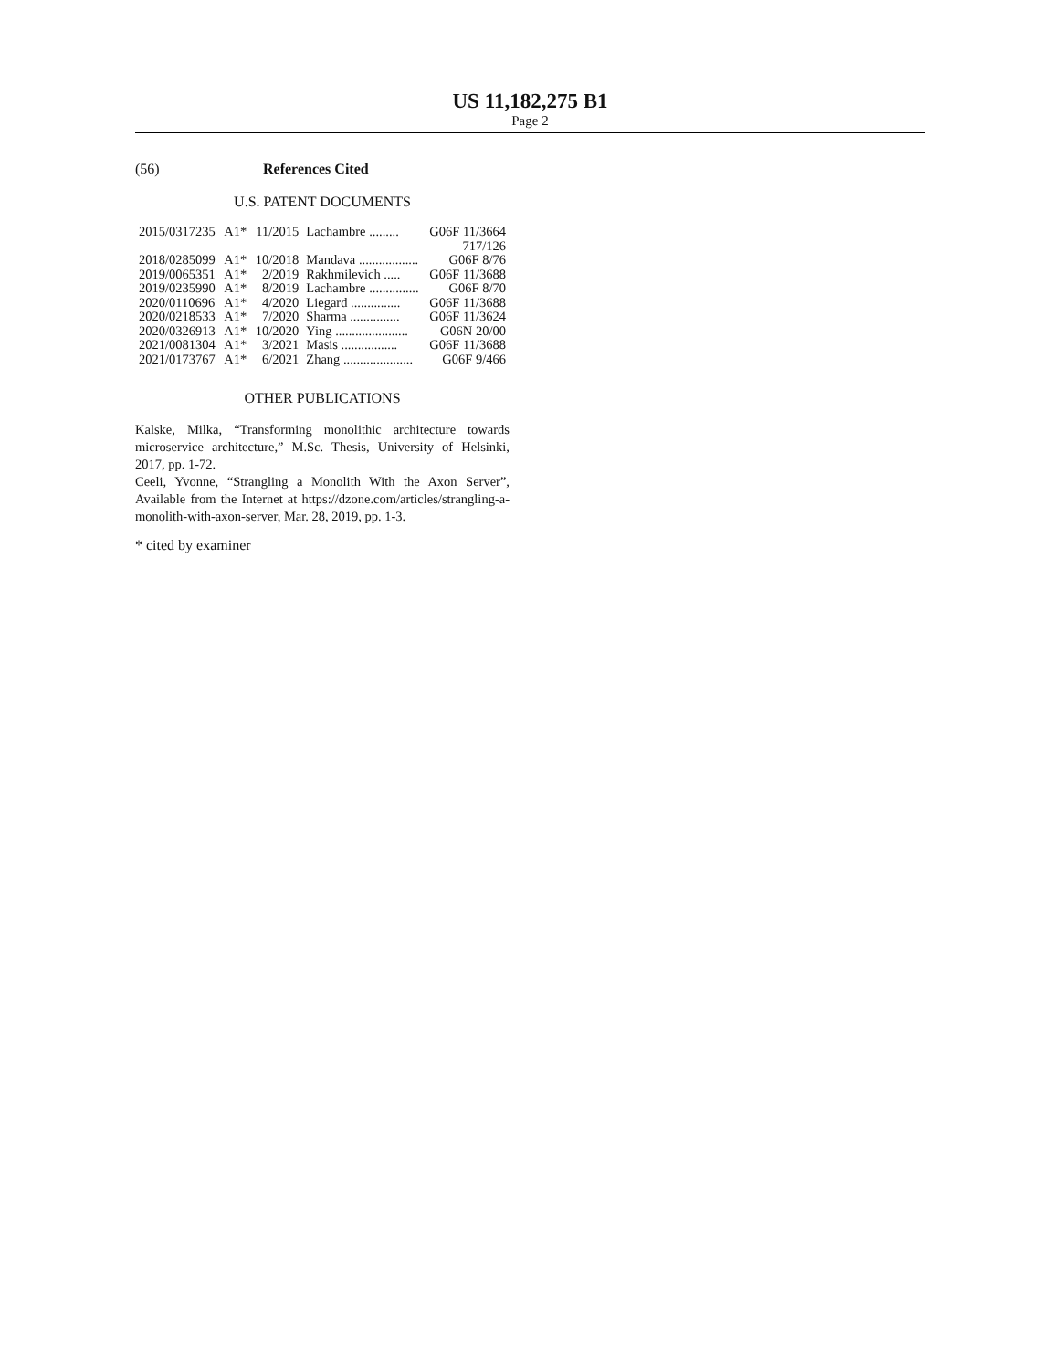US 11,182,275 B1
Page 2
(56) References Cited
U.S. PATENT DOCUMENTS
| 2015/0317235 | A1* | 11/2015 | Lachambre ......... | G06F 11/3664 |
| | | | | 717/126 |
| 2018/0285099 | A1* | 10/2018 | Mandava .................. | G06F 8/76 |
| 2019/0065351 | A1* | 2/2019 | Rakhmilevich ..... | G06F 11/3688 |
| 2019/0235990 | A1* | 8/2019 | Lachambre ............... | G06F 8/70 |
| 2020/0110696 | A1* | 4/2020 | Liegard ............... | G06F 11/3688 |
| 2020/0218533 | A1* | 7/2020 | Sharma ............... | G06F 11/3624 |
| 2020/0326913 | A1* | 10/2020 | Ying ...................... | G06N 20/00 |
| 2021/0081304 | A1* | 3/2021 | Masis ................. | G06F 11/3688 |
| 2021/0173767 | A1* | 6/2021 | Zhang ..................... | G06F 9/466 |
OTHER PUBLICATIONS
Kalske, Milka, “Transforming monolithic architecture towards microservice architecture,” M.Sc. Thesis, University of Helsinki, 2017, pp. 1-72.
Ceeli, Yvonne, “Strangling a Monolith With the Axon Server”, Available from the Internet at https://dzone.com/articles/strangling-a-monolith-with-axon-server, Mar. 28, 2019, pp. 1-3.
* cited by examiner